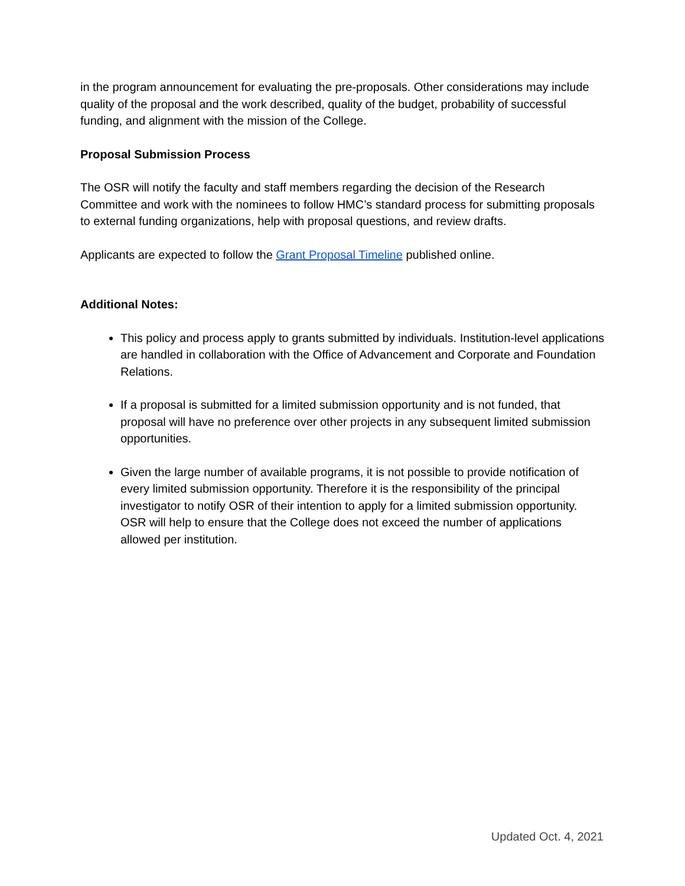in the program announcement for evaluating the pre-proposals. Other considerations may include quality of the proposal and the work described, quality of the budget, probability of successful funding, and alignment with the mission of the College.
Proposal Submission Process
The OSR will notify the faculty and staff members regarding the decision of the Research Committee and work with the nominees to follow HMC’s standard process for submitting proposals to external funding organizations, help with proposal questions, and review drafts.
Applicants are expected to follow the Grant Proposal Timeline published online.
Additional Notes:
This policy and process apply to grants submitted by individuals. Institution-level applications are handled in collaboration with the Office of Advancement and Corporate and Foundation Relations.
If a proposal is submitted for a limited submission opportunity and is not funded, that proposal will have no preference over other projects in any subsequent limited submission opportunities.
Given the large number of available programs, it is not possible to provide notification of every limited submission opportunity. Therefore it is the responsibility of the principal investigator to notify OSR of their intention to apply for a limited submission opportunity. OSR will help to ensure that the College does not exceed the number of applications allowed per institution.
Updated Oct. 4, 2021